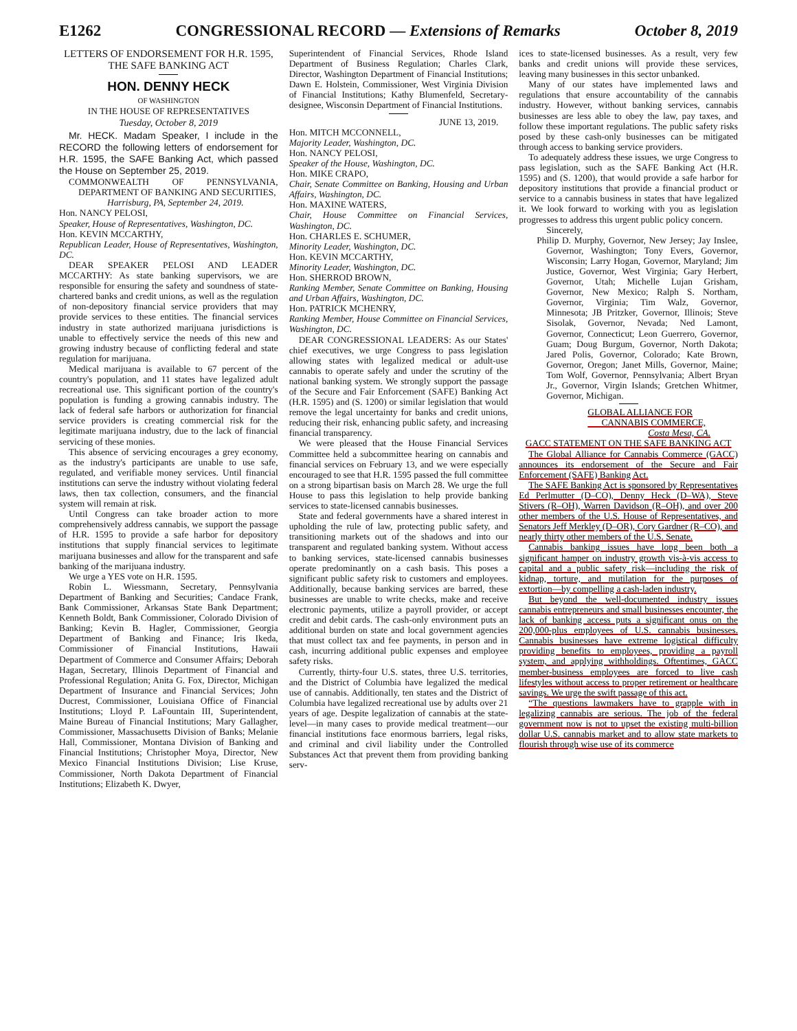E1262 CONGRESSIONAL RECORD — Extensions of Remarks October 8, 2019
LETTERS OF ENDORSEMENT FOR H.R. 1595, THE SAFE BANKING ACT
HON. DENNY HECK
OF WASHINGTON
IN THE HOUSE OF REPRESENTATIVES
Tuesday, October 8, 2019
Mr. HECK. Madam Speaker, I include in the RECORD the following letters of endorsement for H.R. 1595, the SAFE Banking Act, which passed the House on September 25, 2019.
COMMONWEALTH OF PENNSYLVANIA, DEPARTMENT OF BANKING AND SECURITIES,
Harrisburg, PA, September 24, 2019.
Hon. NANCY PELOSI,
Speaker, House of Representatives, Washington, DC.
Hon. KEVIN MCCARTHY,
Republican Leader, House of Representatives, Washington, DC.
DEAR SPEAKER PELOSI AND LEADER MCCARTHY: As state banking supervisors, we are responsible for ensuring the safety and soundness of state-chartered banks and credit unions, as well as the regulation of non-depository financial service providers that may provide services to these entities. The financial services industry in state authorized marijuana jurisdictions is unable to effectively service the needs of this new and growing industry because of conflicting federal and state regulation for marijuana.
Medical marijuana is available to 67 percent of the country's population, and 11 states have legalized adult recreational use. This significant portion of the country's population is funding a growing cannabis industry. The lack of federal safe harbors or authorization for financial service providers is creating commercial risk for the legitimate marijuana industry, due to the lack of financial servicing of these monies.
This absence of servicing encourages a grey economy, as the industry's participants are unable to use safe, regulated, and verifiable money services. Until financial institutions can serve the industry without violating federal laws, then tax collection, consumers, and the financial system will remain at risk.
Until Congress can take broader action to more comprehensively address cannabis, we support the passage of H.R. 1595 to provide a safe harbor for depository institutions that supply financial services to legitimate marijuana businesses and allow for the transparent and safe banking of the marijuana industry.
We urge a YES vote on H.R. 1595.
Robin L. Wiessmann, Secretary, Pennsylvania Department of Banking and Securities; Candace Frank, Bank Commissioner, Arkansas State Bank Department; Kenneth Boldt, Bank Commissioner, Colorado Division of Banking; Kevin B. Hagler, Commissioner, Georgia Department of Banking and Finance; Iris Ikeda, Commissioner of Financial Institutions, Hawaii Department of Commerce and Consumer Affairs; Deborah Hagan, Secretary, Illinois Department of Financial and Professional Regulation; Anita G. Fox, Director, Michigan Department of Insurance and Financial Services; John Ducrest, Commissioner, Louisiana Office of Financial Institutions; Lloyd P. LaFountain III, Superintendent, Maine Bureau of Financial Institutions; Mary Gallagher, Commissioner, Massachusetts Division of Banks; Melanie Hall, Commissioner, Montana Division of Banking and Financial Institutions; Christopher Moya, Director, New Mexico Financial Institutions Division; Lise Kruse, Commissioner, North Dakota Department of Financial Institutions; Elizabeth K. Dwyer,
Superintendent of Financial Services, Rhode Island Department of Business Regulation; Charles Clark, Director, Washington Department of Financial Institutions; Dawn E. Holstein, Commissioner, West Virginia Division of Financial Institutions; Kathy Blumenfeld, Secretary-designee, Wisconsin Department of Financial Institutions.
JUNE 13, 2019.
Hon. MITCH MCCONNELL,
Majority Leader, Washington, DC.
Hon. NANCY PELOSI,
Speaker of the House, Washington, DC.
Hon. MIKE CRAPO,
Chair, Senate Committee on Banking, Housing and Urban Affairs, Washington, DC.
Hon. MAXINE WATERS,
Chair, House Committee on Financial Services, Washington, DC.
Hon. CHARLES E. SCHUMER,
Minority Leader, Washington, DC.
Hon. KEVIN MCCARTHY,
Minority Leader, Washington, DC.
Hon. SHERROD BROWN,
Ranking Member, Senate Committee on Banking, Housing and Urban Affairs, Washington, DC.
Hon. PATRICK MCHENRY,
Ranking Member, House Committee on Financial Services, Washington, DC.
DEAR CONGRESSIONAL LEADERS: As our States' chief executives, we urge Congress to pass legislation allowing states with legalized medical or adult-use cannabis to operate safely and under the scrutiny of the national banking system. We strongly support the passage of the Secure and Fair Enforcement (SAFE) Banking Act (H.R. 1595) and (S. 1200) or similar legislation that would remove the legal uncertainty for banks and credit unions, reducing their risk, enhancing public safety, and increasing financial transparency.
We were pleased that the House Financial Services Committee held a subcommittee hearing on cannabis and financial services on February 13, and we were especially encouraged to see that H.R. 1595 passed the full committee on a strong bipartisan basis on March 28. We urge the full House to pass this legislation to help provide banking services to state-licensed cannabis businesses.
State and federal governments have a shared interest in upholding the rule of law, protecting public safety, and transitioning markets out of the shadows and into our transparent and regulated banking system. Without access to banking services, state-licensed cannabis businesses operate predominantly on a cash basis. This poses a significant public safety risk to customers and employees. Additionally, because banking services are barred, these businesses are unable to write checks, make and receive electronic payments, utilize a payroll provider, or accept credit and debit cards. The cash-only environment puts an additional burden on state and local government agencies that must collect tax and fee payments, in person and in cash, incurring additional public expenses and employee safety risks.
Currently, thirty-four U.S. states, three U.S. territories, and the District of Columbia have legalized the medical use of cannabis. Additionally, ten states and the District of Columbia have legalized recreational use by adults over 21 years of age. Despite legalization of cannabis at the state-level—in many cases to provide medical treatment—our financial institutions face enormous barriers, legal risks, and criminal and civil liability under the Controlled Substances Act that prevent them from providing banking serv-
ices to state-licensed businesses. As a result, very few banks and credit unions will provide these services, leaving many businesses in this sector unbanked.
Many of our states have implemented laws and regulations that ensure accountability of the cannabis industry. However, without banking services, cannabis businesses are less able to obey the law, pay taxes, and follow these important regulations. The public safety risks posed by these cash-only businesses can be mitigated through access to banking service providers.
To adequately address these issues, we urge Congress to pass legislation, such as the SAFE Banking Act (H.R. 1595) and (S. 1200), that would provide a safe harbor for depository institutions that provide a financial product or service to a cannabis business in states that have legalized it. We look forward to working with you as legislation progresses to address this urgent public policy concern.
Sincerely,
Philip D. Murphy, Governor, New Jersey; Jay Inslee, Governor, Washington; Tony Evers, Governor, Wisconsin; Larry Hogan, Governor, Maryland; Jim Justice, Governor, West Virginia; Gary Herbert, Governor, Utah; Michelle Lujan Grisham, Governor, New Mexico; Ralph S. Northam, Governor, Virginia; Tim Walz, Governor, Minnesota; JB Pritzker, Governor, Illinois; Steve Sisolak, Governor, Nevada; Ned Lamont, Governor, Connecticut; Leon Guerrero, Governor, Guam; Doug Burgum, Governor, North Dakota; Jared Polis, Governor, Colorado; Kate Brown, Governor, Oregon; Janet Mills, Governor, Maine; Tom Wolf, Governor, Pennsylvania; Albert Bryan Jr., Governor, Virgin Islands; Gretchen Whitmer, Governor, Michigan.
GLOBAL ALLIANCE FOR
CANNABIS COMMERCE,
Costa Mesa, CA.
GACC STATEMENT ON THE SAFE BANKING ACT
The Global Alliance for Cannabis Commerce (GACC) announces its endorsement of the Secure and Fair Enforcement (SAFE) Banking Act.
The SAFE Banking Act is sponsored by Representatives Ed Perlmutter (D–CO), Denny Heck (D–WA), Steve Stivers (R–OH), Warren Davidson (R–OH), and over 200 other members of the U.S. House of Representatives, and Senators Jeff Merkley (D–OR), Cory Gardner (R–CO), and nearly thirty other members of the U.S. Senate.
Cannabis banking issues have long been both a significant hamper on industry growth vis-à-vis access to capital and a public safety risk—including the risk of kidnap, torture, and mutilation for the purposes of extortion—by compelling a cash-laden industry.
But beyond the well-documented industry issues cannabis entrepreneurs and small businesses encounter, the lack of banking access puts a significant onus on the 200,000-plus employees of U.S. cannabis businesses. Cannabis businesses have extreme logistical difficulty providing benefits to employees, providing a payroll system, and applying withholdings. Oftentimes, GACC member-business employees are forced to live cash lifestyles without access to proper retirement or healthcare savings. We urge the swift passage of this act.
“The questions lawmakers have to grapple with in legalizing cannabis are serious. The job of the federal government now is not to upset the existing multi-billion dollar U.S. cannabis market and to allow state markets to flourish through wise use of its commerce